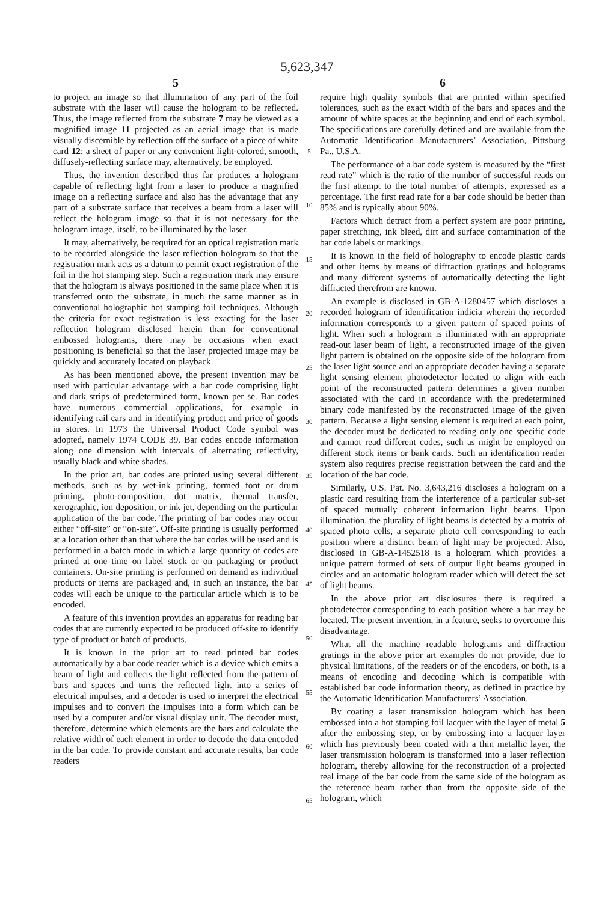5,623,347
5
to project an image so that illumination of any part of the foil substrate with the laser will cause the hologram to be reflected. Thus, the image reflected from the substrate 7 may be viewed as a magnified image 11 projected as an aerial image that is made visually discernible by reflection off the surface of a piece of white card 12; a sheet of paper or any convenient light-colored, smooth, diffusely-reflecting surface may, alternatively, be employed.
Thus, the invention described thus far produces a hologram capable of reflecting light from a laser to produce a magnified image on a reflecting surface and also has the advantage that any part of a substrate surface that receives a beam from a laser will reflect the hologram image so that it is not necessary for the hologram image, itself, to be illuminated by the laser.
It may, alternatively, be required for an optical registration mark to be recorded alongside the laser reflection hologram so that the registration mark acts as a datum to permit exact registration of the foil in the hot stamping step. Such a registration mark may ensure that the hologram is always positioned in the same place when it is transferred onto the substrate, in much the same manner as in conventional holographic hot stamping foil techniques. Although the criteria for exact registration is less exacting for the laser reflection hologram disclosed herein than for conventional embossed holograms, there may be occasions when exact positioning is beneficial so that the laser projected image may be quickly and accurately located on playback.
As has been mentioned above, the present invention may be used with particular advantage with a bar code comprising light and dark strips of predetermined form, known per se. Bar codes have numerous commercial applications, for example in identifying rail cars and in identifying product and price of goods in stores. In 1973 the Universal Product Code symbol was adopted, namely 1974 CODE 39. Bar codes encode information along one dimension with intervals of alternating reflectivity, usually black and white shades.
In the prior art, bar codes are printed using several different methods, such as by wet-ink printing, formed font or drum printing, photo-composition, dot matrix, thermal transfer, xerographic, ion deposition, or ink jet, depending on the particular application of the bar code. The printing of bar codes may occur either “off-site” or “on-site”. Off-site printing is usually performed at a location other than that where the bar codes will be used and is performed in a batch mode in which a large quantity of codes are printed at one time on label stock or on packaging or product containers. On-site printing is performed on demand as individual products or items are packaged and, in such an instance, the bar codes will each be unique to the particular article which is to be encoded.
A feature of this invention provides an apparatus for reading bar codes that are currently expected to be produced off-site to identify type of product or batch of products.
It is known in the prior art to read printed bar codes automatically by a bar code reader which is a device which emits a beam of light and collects the light reflected from the pattern of bars and spaces and turns the reflected light into a series of electrical impulses, and a decoder is used to interpret the electrical impulses and to convert the impulses into a form which can be used by a computer and/or visual display unit. The decoder must, therefore, determine which elements are the bars and calculate the relative width of each element in order to decode the data encoded in the bar code. To provide constant and accurate results, bar code readers
5
10
15
20
25
30
35
40
45
50
55
60
65
6
require high quality symbols that are printed within specified tolerances, such as the exact width of the bars and spaces and the amount of white spaces at the beginning and end of each symbol. The specifications are carefully defined and are available from the Automatic Identification Manufacturers’ Association, Pittsburg Pa., U.S.A.
The performance of a bar code system is measured by the “first read rate” which is the ratio of the number of successful reads on the first attempt to the total number of attempts, expressed as a percentage. The first read rate for a bar code should be better than 85% and is typically about 90%.
Factors which detract from a perfect system are poor printing, paper stretching, ink bleed, dirt and surface contamination of the bar code labels or markings.
It is known in the field of holography to encode plastic cards and other items by means of diffraction gratings and holograms and many different systems of automatically detecting the light diffracted therefrom are known.
An example is disclosed in GB-A-1280457 which discloses a recorded hologram of identification indicia wherein the recorded information corresponds to a given pattern of spaced points of light. When such a hologram is illuminated with an appropriate read-out laser beam of light, a reconstructed image of the given light pattern is obtained on the opposite side of the hologram from the laser light source and an appropriate decoder having a separate light sensing element photodetector located to align with each point of the reconstructed pattern determines a given number associated with the card in accordance with the predetermined binary code manifested by the reconstructed image of the given pattern. Because a light sensing element is required at each point, the decoder must be dedicated to reading only one specific code and cannot read different codes, such as might be employed on different stock items or bank cards. Such an identification reader system also requires precise registration between the card and the location of the bar code.
Similarly, U.S. Pat. No. 3,643,216 discloses a hologram on a plastic card resulting from the interference of a particular sub-set of spaced mutually coherent information light beams. Upon illumination, the plurality of light beams is detected by a matrix of spaced photo cells, a separate photo cell corresponding to each position where a distinct beam of light may be projected. Also, disclosed in GB-A-1452518 is a hologram which provides a unique pattern formed of sets of output light beams grouped in circles and an automatic hologram reader which will detect the set of light beams.
In the above prior art disclosures there is required a photodetector corresponding to each position where a bar may be located. The present invention, in a feature, seeks to overcome this disadvantage.
What all the machine readable holograms and diffraction gratings in the above prior art examples do not provide, due to physical limitations, of the readers or of the encoders, or both, is a means of encoding and decoding which is compatible with established bar code information theory, as defined in practice by the Automatic Identification Manufacturers’ Association.
By coating a laser transmission hologram which has been embossed into a hot stamping foil lacquer with the layer of metal 5 after the embossing step, or by embossing into a lacquer layer which has previously been coated with a thin metallic layer, the laser transmission hologram is transformed into a laser reflection hologram, thereby allowing for the reconstruction of a projected real image of the bar code from the same side of the hologram as the reference beam rather than from the opposite side of the hologram, which